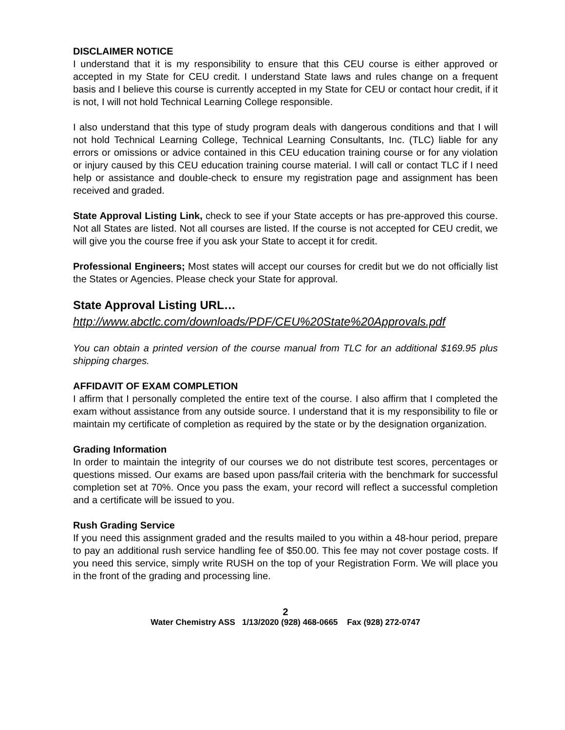DISCLAIMER NOTICE
I understand that it is my responsibility to ensure that this CEU course is either approved or accepted in my State for CEU credit. I understand State laws and rules change on a frequent basis and I believe this course is currently accepted in my State for CEU or contact hour credit, if it is not, I will not hold Technical Learning College responsible.
I also understand that this type of study program deals with dangerous conditions and that I will not hold Technical Learning College, Technical Learning Consultants, Inc. (TLC) liable for any errors or omissions or advice contained in this CEU education training course or for any violation or injury caused by this CEU education training course material. I will call or contact TLC if I need help or assistance and double-check to ensure my registration page and assignment has been received and graded.
State Approval Listing Link, check to see if your State accepts or has pre-approved this course. Not all States are listed. Not all courses are listed. If the course is not accepted for CEU credit, we will give you the course free if you ask your State to accept it for credit.
Professional Engineers; Most states will accept our courses for credit but we do not officially list the States or Agencies. Please check your State for approval.
State Approval Listing URL…
http://www.abctlc.com/downloads/PDF/CEU%20State%20Approvals.pdf
You can obtain a printed version of the course manual from TLC for an additional $169.95 plus shipping charges.
AFFIDAVIT OF EXAM COMPLETION
I affirm that I personally completed the entire text of the course. I also affirm that I completed the exam without assistance from any outside source. I understand that it is my responsibility to file or maintain my certificate of completion as required by the state or by the designation organization.
Grading Information
In order to maintain the integrity of our courses we do not distribute test scores, percentages or questions missed. Our exams are based upon pass/fail criteria with the benchmark for successful completion set at 70%. Once you pass the exam, your record will reflect a successful completion and a certificate will be issued to you.
Rush Grading Service
If you need this assignment graded and the results mailed to you within a 48-hour period, prepare to pay an additional rush service handling fee of $50.00. This fee may not cover postage costs. If you need this service, simply write RUSH on the top of your Registration Form. We will place you in the front of the grading and processing line.
2
Water Chemistry ASS 1/13/2020 (928) 468-0665 Fax (928) 272-0747